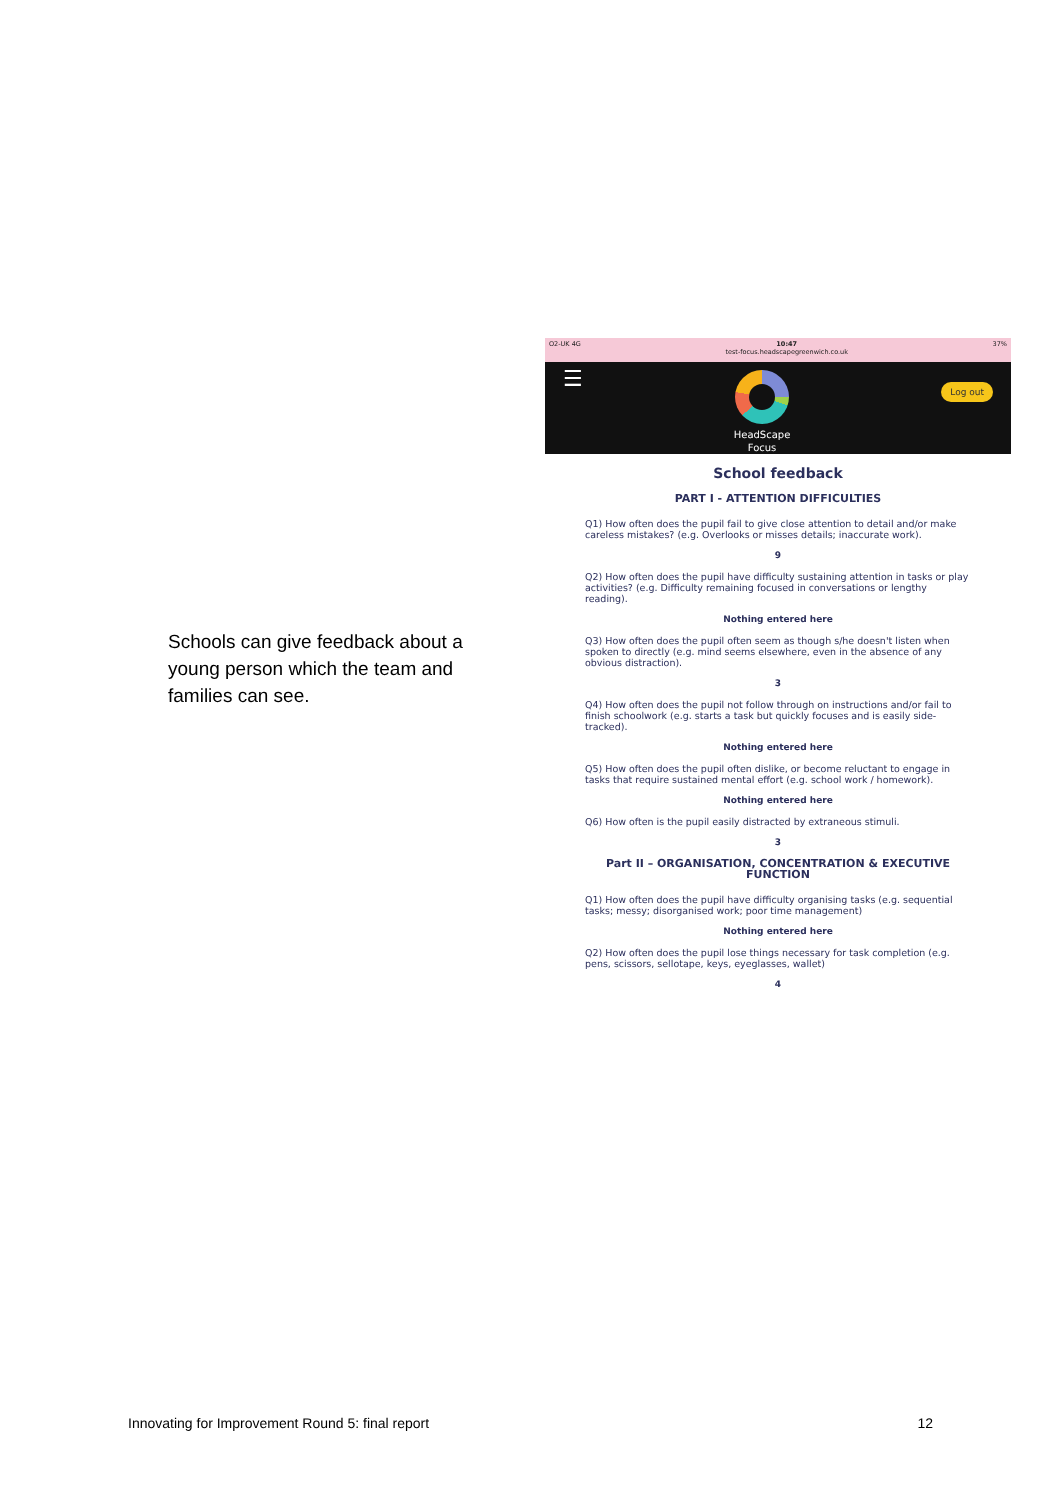Schools can give feedback about a young person which the team and families can see.
O2-UK 4G 10:47
test-focus.headscapegreenwich.co.uk 37%
☰
HeadScape
Focus
Log out
School feedback
PART I - ATTENTION DIFFICULTIES
Q1) How often does the pupil fail to give close attention to detail and/or make careless mistakes? (e.g. Overlooks or misses details; inaccurate work).
9
Q2) How often does the pupil have difficulty sustaining attention in tasks or play activities? (e.g. Difficulty remaining focused in conversations or lengthy reading).
Nothing entered here
Q3) How often does the pupil often seem as though s/he doesn't listen when spoken to directly (e.g. mind seems elsewhere, even in the absence of any obvious distraction).
3
Q4) How often does the pupil not follow through on instructions and/or fail to finish schoolwork (e.g. starts a task but quickly focuses and is easily side-tracked).
Nothing entered here
Q5) How often does the pupil often dislike, or become reluctant to engage in tasks that require sustained mental effort (e.g. school work / homework).
Nothing entered here
Q6) How often is the pupil easily distracted by extraneous stimuli.
3
Part II – ORGANISATION, CONCENTRATION & EXECUTIVE FUNCTION
Q1) How often does the pupil have difficulty organising tasks (e.g. sequential tasks; messy; disorganised work; poor time management)
Nothing entered here
Q2) How often does the pupil lose things necessary for task completion (e.g. pens, scissors, sellotape, keys, eyeglasses, wallet)
4
Innovating for Improvement Round 5: final report 12